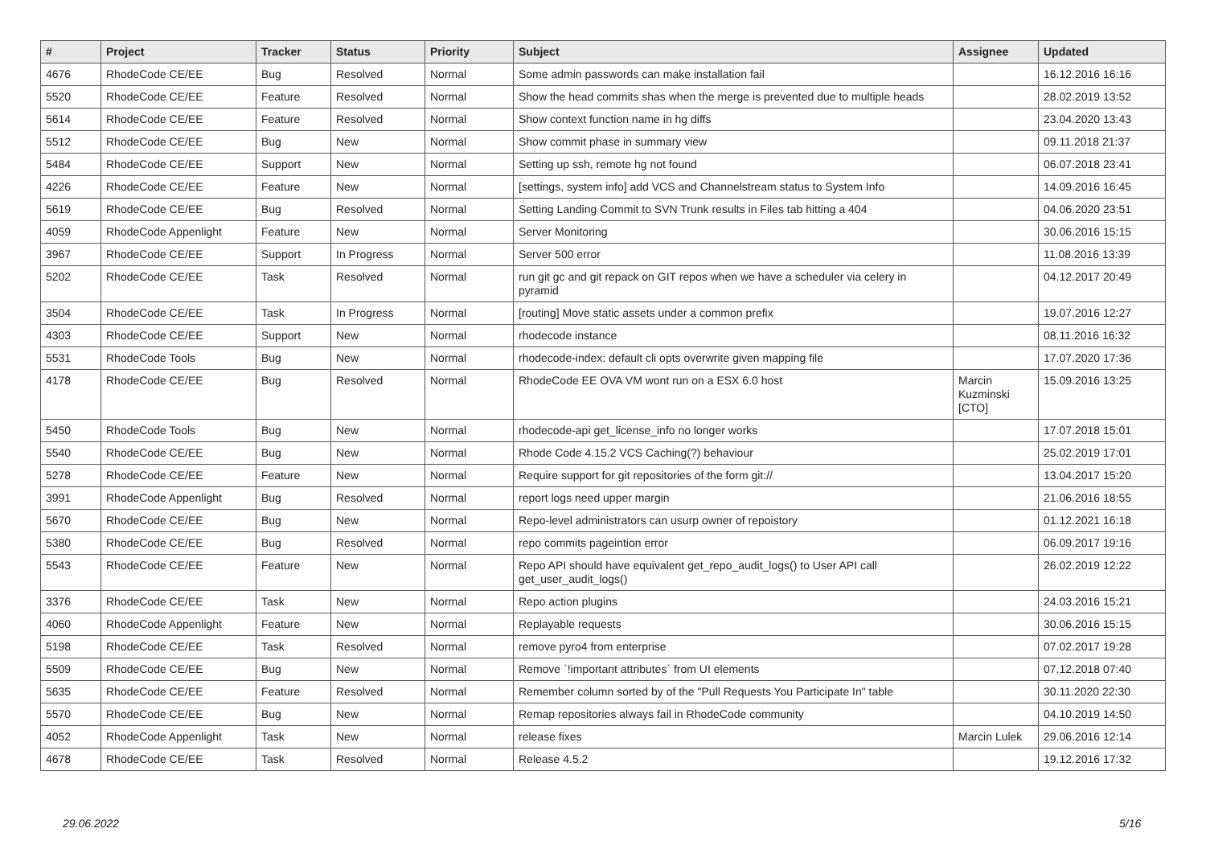| # | Project | Tracker | Status | Priority | Subject | Assignee | Updated |
| --- | --- | --- | --- | --- | --- | --- | --- |
| 4676 | RhodeCode CE/EE | Bug | Resolved | Normal | Some admin passwords can make installation fail | | 16.12.2016 16:16 |
| 5520 | RhodeCode CE/EE | Feature | Resolved | Normal | Show the head commits shas when the merge is prevented due to multiple heads | | 28.02.2019 13:52 |
| 5614 | RhodeCode CE/EE | Feature | Resolved | Normal | Show context function name in hg diffs | | 23.04.2020 13:43 |
| 5512 | RhodeCode CE/EE | Bug | New | Normal | Show commit phase in summary view | | 09.11.2018 21:37 |
| 5484 | RhodeCode CE/EE | Support | New | Normal | Setting up ssh, remote hg not found | | 06.07.2018 23:41 |
| 4226 | RhodeCode CE/EE | Feature | New | Normal | [settings, system info] add VCS and Channelstream status to System Info | | 14.09.2016 16:45 |
| 5619 | RhodeCode CE/EE | Bug | Resolved | Normal | Setting Landing Commit to SVN Trunk results in Files tab hitting a 404 | | 04.06.2020 23:51 |
| 4059 | RhodeCode Appenlight | Feature | New | Normal | Server Monitoring | | 30.06.2016 15:15 |
| 3967 | RhodeCode CE/EE | Support | In Progress | Normal | Server 500 error | | 11.08.2016 13:39 |
| 5202 | RhodeCode CE/EE | Task | Resolved | Normal | run git gc and git repack on GIT repos when we have a scheduler via celery in pyramid | | 04.12.2017 20:49 |
| 3504 | RhodeCode CE/EE | Task | In Progress | Normal | [routing] Move static assets under a common prefix | | 19.07.2016 12:27 |
| 4303 | RhodeCode CE/EE | Support | New | Normal | rhodecode instance | | 08.11.2016 16:32 |
| 5531 | RhodeCode Tools | Bug | New | Normal | rhodecode-index: default cli opts overwrite given mapping file | | 17.07.2020 17:36 |
| 4178 | RhodeCode CE/EE | Bug | Resolved | Normal | RhodeCode EE OVA VM wont run on a ESX 6.0 host | Marcin Kuzminski [CTO] | 15.09.2016 13:25 |
| 5450 | RhodeCode Tools | Bug | New | Normal | rhodecode-api get_license_info no longer works | | 17.07.2018 15:01 |
| 5540 | RhodeCode CE/EE | Bug | New | Normal | Rhode Code 4.15.2 VCS Caching(?) behaviour | | 25.02.2019 17:01 |
| 5278 | RhodeCode CE/EE | Feature | New | Normal | Require support for git repositories of the form git:// | | 13.04.2017 15:20 |
| 3991 | RhodeCode Appenlight | Bug | Resolved | Normal | report logs need upper margin | | 21.06.2016 18:55 |
| 5670 | RhodeCode CE/EE | Bug | New | Normal | Repo-level administrators can usurp owner of repoistory | | 01.12.2021 16:18 |
| 5380 | RhodeCode CE/EE | Bug | Resolved | Normal | repo commits pageintion error | | 06.09.2017 19:16 |
| 5543 | RhodeCode CE/EE | Feature | New | Normal | Repo API should have equivalent get_repo_audit_logs() to User API call get_user_audit_logs() | | 26.02.2019 12:22 |
| 3376 | RhodeCode CE/EE | Task | New | Normal | Repo action plugins | | 24.03.2016 15:21 |
| 4060 | RhodeCode Appenlight | Feature | New | Normal | Replayable requests | | 30.06.2016 15:15 |
| 5198 | RhodeCode CE/EE | Task | Resolved | Normal | remove pyro4 from enterprise | | 07.02.2017 19:28 |
| 5509 | RhodeCode CE/EE | Bug | New | Normal | Remove `!important attributes` from UI elements | | 07.12.2018 07:40 |
| 5635 | RhodeCode CE/EE | Feature | Resolved | Normal | Remember column sorted by of the "Pull Requests You Participate In" table | | 30.11.2020 22:30 |
| 5570 | RhodeCode CE/EE | Bug | New | Normal | Remap repositories always fail in RhodeCode community | | 04.10.2019 14:50 |
| 4052 | RhodeCode Appenlight | Task | New | Normal | release fixes | Marcin Lulek | 29.06.2016 12:14 |
| 4678 | RhodeCode CE/EE | Task | Resolved | Normal | Release 4.5.2 | | 19.12.2016 17:32 |
29.06.2022 5/16